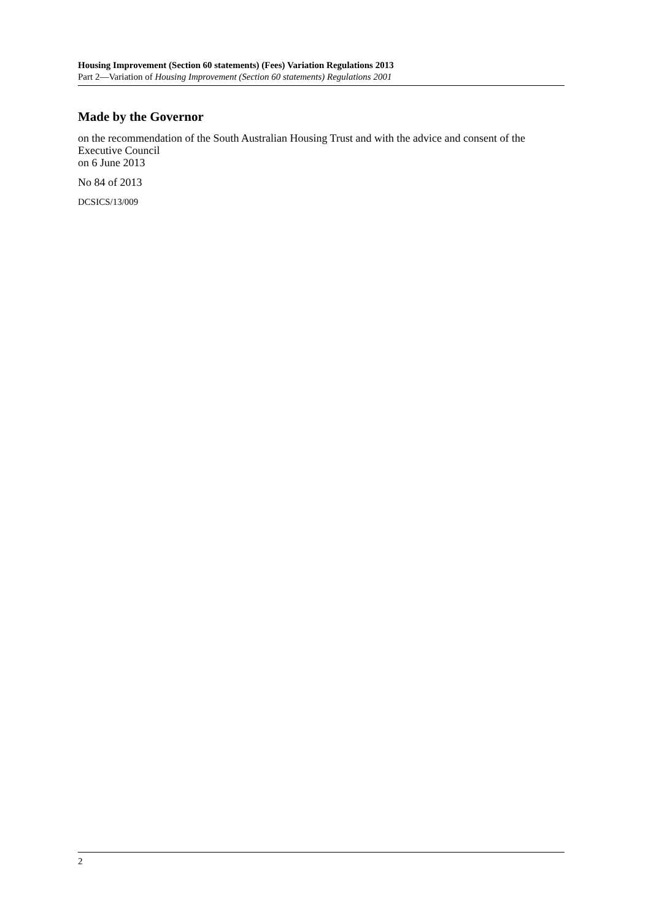Housing Improvement (Section 60 statements) (Fees) Variation Regulations 2013
Part 2—Variation of Housing Improvement (Section 60 statements) Regulations 2001
Made by the Governor
on the recommendation of the South Australian Housing Trust and with the advice and consent of the Executive Council
on 6 June 2013
No 84 of 2013
DCSICS/13/009
2